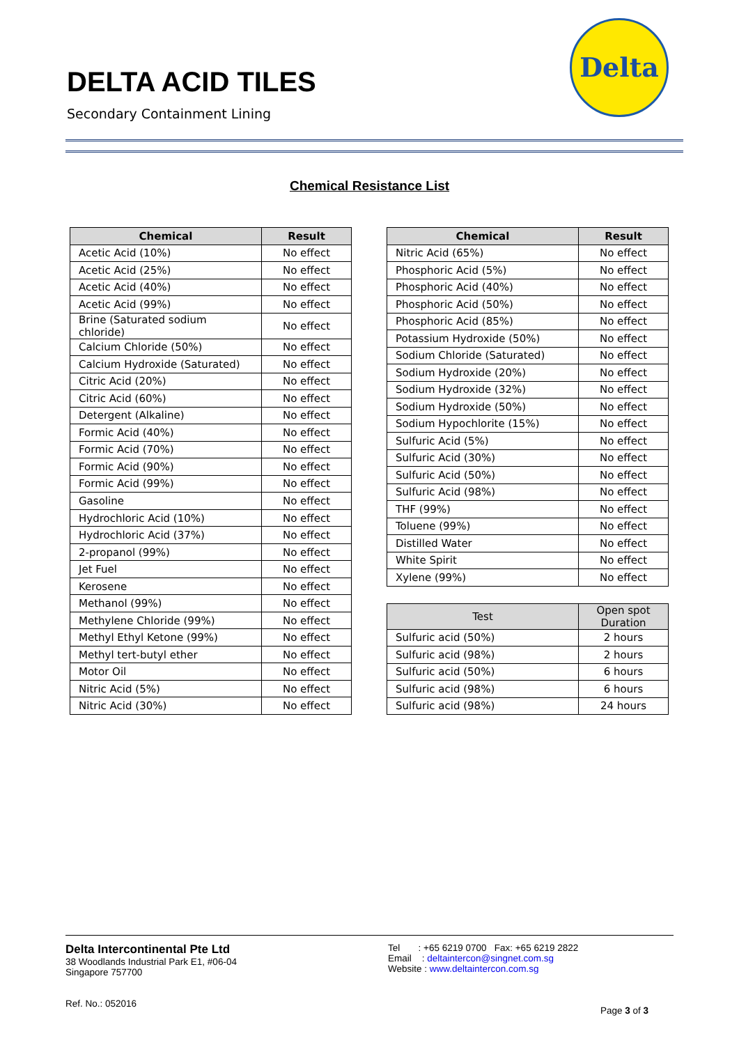DELTA ACID TILES
Secondary Containment Lining
Delta
Chemical Resistance List
| Chemical | Result |
| --- | --- |
| Acetic Acid (10%) | No effect |
| Acetic Acid (25%) | No effect |
| Acetic Acid (40%) | No effect |
| Acetic Acid (99%) | No effect |
| Brine (Saturated sodium chloride) | No effect |
| Calcium Chloride (50%) | No effect |
| Calcium Hydroxide (Saturated) | No effect |
| Citric Acid (20%) | No effect |
| Citric Acid (60%) | No effect |
| Detergent (Alkaline) | No effect |
| Formic Acid (40%) | No effect |
| Formic Acid (70%) | No effect |
| Formic Acid (90%) | No effect |
| Formic Acid (99%) | No effect |
| Gasoline | No effect |
| Hydrochloric Acid (10%) | No effect |
| Hydrochloric Acid (37%) | No effect |
| 2-propanol (99%) | No effect |
| Jet Fuel | No effect |
| Kerosene | No effect |
| Methanol (99%) | No effect |
| Methylene Chloride (99%) | No effect |
| Methyl Ethyl Ketone (99%) | No effect |
| Methyl tert-butyl ether | No effect |
| Motor Oil | No effect |
| Nitric Acid (5%) | No effect |
| Nitric Acid (30%) | No effect |
| Chemical | Result |
| --- | --- |
| Nitric Acid (65%) | No effect |
| Phosphoric Acid (5%) | No effect |
| Phosphoric Acid (40%) | No effect |
| Phosphoric Acid (50%) | No effect |
| Phosphoric Acid (85%) | No effect |
| Potassium Hydroxide (50%) | No effect |
| Sodium Chloride (Saturated) | No effect |
| Sodium Hydroxide (20%) | No effect |
| Sodium Hydroxide (32%) | No effect |
| Sodium Hydroxide (50%) | No effect |
| Sodium Hypochlorite (15%) | No effect |
| Sulfuric Acid (5%) | No effect |
| Sulfuric Acid (30%) | No effect |
| Sulfuric Acid (50%) | No effect |
| Sulfuric Acid (98%) | No effect |
| THF (99%) | No effect |
| Toluene (99%) | No effect |
| Distilled Water | No effect |
| White Spirit | No effect |
| Xylene (99%) | No effect |
| Test | Open spot Duration |
| --- | --- |
| Sulfuric acid (50%) | 2 hours |
| Sulfuric acid (98%) | 2 hours |
| Sulfuric acid (50%) | 6 hours |
| Sulfuric acid (98%) | 6 hours |
| Sulfuric acid (98%) | 24 hours |
Delta Intercontinental Pte Ltd
38 Woodlands Industrial Park E1, #06-04
Singapore 757700
Ref. No.: 052016
Tel : +65 6219 0700 Fax: +65 6219 2822
Email : deltaintercon@singnet.com.sg
Website : www.deltaintercon.com.sg
Page 3 of 3